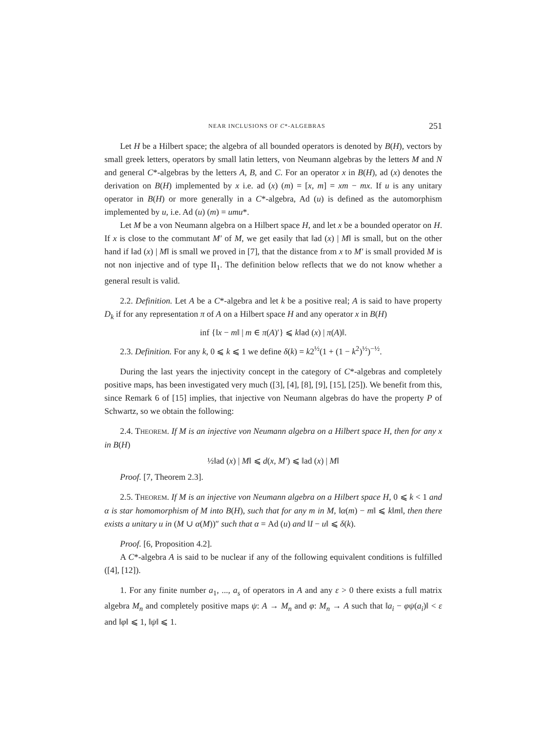NEAR INCLUSIONS OF C*-ALGEBRAS 251
Let H be a Hilbert space; the algebra of all bounded operators is denoted by B(H), vectors by small greek letters, operators by small latin letters, von Neumann algebras by the letters M and N and general C*-algebras by the letters A, B, and C. For an operator x in B(H), ad (x) denotes the derivation on B(H) implemented by x i.e. ad (x) (m) = [x, m] = xm − mx. If u is any unitary operator in B(H) or more generally in a C*-algebra, Ad (u) is defined as the automorphism implemented by u, i.e. Ad (u) (m) = umu*.
Let M be a von Neumann algebra on a Hilbert space H, and let x be a bounded operator on H. If x is close to the commutant M′ of M, we get easily that ‖ad (x) | M‖ is small, but on the other hand if ‖ad (x) | M‖ is small we proved in [7], that the distance from x to M′ is small provided M is not non injective and of type II<sub>1</sub>. The definition below reflects that we do not know whether a general result is valid.
2.2. Definition. Let A be a C*-algebra and let k be a positive real; A is said to have property D<sub>k</sub> if for any representation π of A on a Hilbert space H and any operator x in B(H)
inf {‖x − m‖ | m ∈ π(A)′} ⩽ k‖ad (x) | π(A)‖.
2.3. Definition. For any k, 0 ⩽ k ⩽ 1 we define δ(k) = k2<sup>½</sup>(1 + (1 − k<sup>2</sup>)<sup>½</sup>)<sup>−½</sup>.
During the last years the injectivity concept in the category of C*-algebras and completely positive maps, has been investigated very much ([3], [4], [8], [9], [15], [25]). We benefit from this, since Remark 6 of [15] implies, that injective von Neumann algebras do have the property P of Schwartz, so we obtain the following:
2.4. THEOREM. If M is an injective von Neumann algebra on a Hilbert space H, then for any x in B(H)
½‖ad (x) | M‖ ⩽ d(x, M′) ⩽ ‖ad (x) | M‖
Proof. [7, Theorem 2.3].
2.5. THEOREM. If M is an injective von Neumann algebra on a Hilbert space H, 0 ⩽ k < 1 and α is star homomorphism of M into B(H), such that for any m in M, ‖α(m) − m‖ ⩽ k‖m‖, then there exists a unitary u in (M ∪ α(M))″ such that α = Ad (u) and ‖I − u‖ ⩽ δ(k).
Proof. [6, Proposition 4.2].
A C*-algebra A is said to be nuclear if any of the following equivalent conditions is fulfilled ([4], [12]).
1. For any finite number a<sub>1</sub>, ..., a<sub>s</sub> of operators in A and any ε > 0 there exists a full matrix algebra M<sub>n</sub> and completely positive maps ψ: A → M<sub>n</sub> and φ: M<sub>n</sub> → A such that ‖a<sub>i</sub> − φψ(a<sub>i</sub>)‖ < ε and ‖φ‖ ⩽ 1, ‖ψ‖ ⩽ 1.